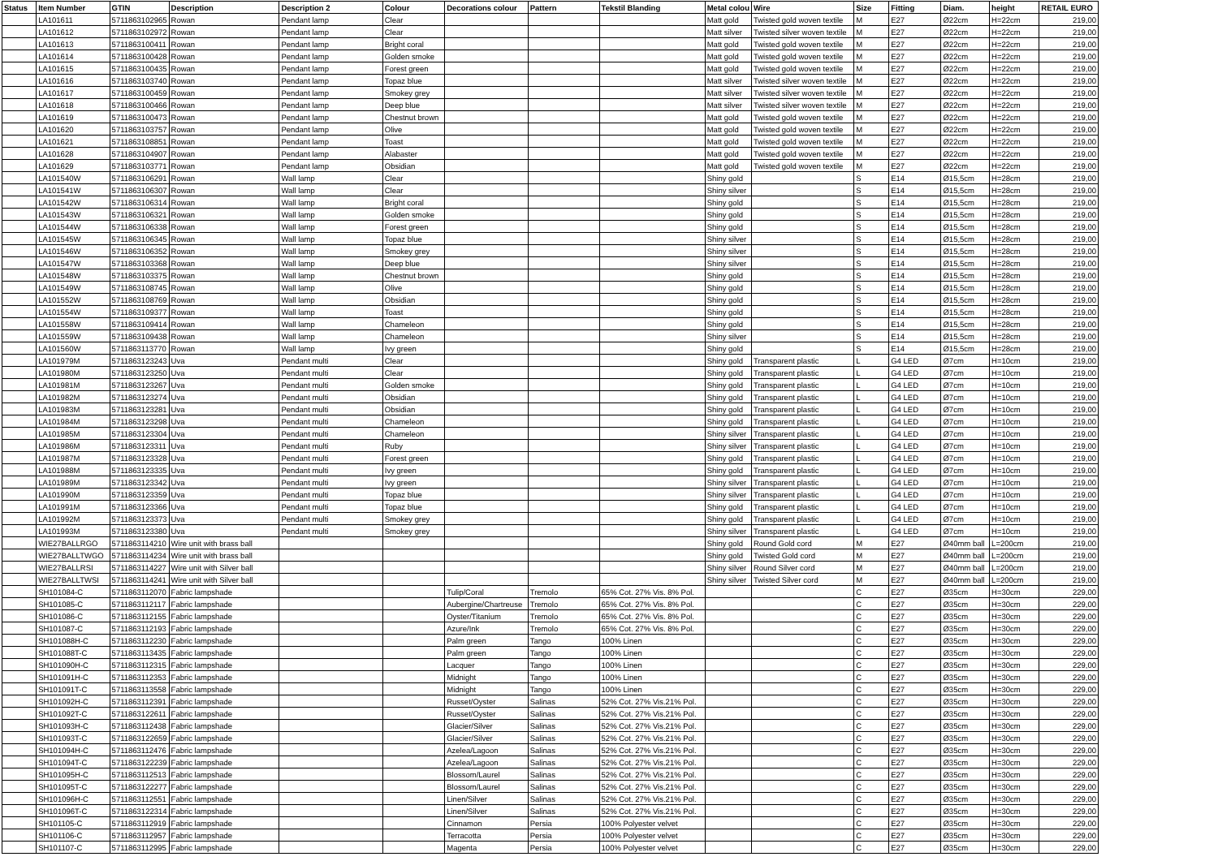| Status | Item Number | GTIN | Description | Description 2 | Colour | Decorations colour | Pattern | Tekstil Blanding | Metal colou | Wire | Size | Fitting | Diam. | height | RETAIL EURO |
| --- | --- | --- | --- | --- | --- | --- | --- | --- | --- | --- | --- | --- | --- | --- | --- |
| | LA101611 | 5711863102965 | Rowan | Pendant lamp | Clear | | | | Matt gold | Twisted gold woven textile | M | E27 | Ø22cm | H=22cm | 219,00 |
| | LA101612 | 5711863102972 | Rowan | Pendant lamp | Clear | | | | Matt silver | Twisted silver woven textile | M | E27 | Ø22cm | H=22cm | 219,00 |
| | LA101613 | 5711863100411 | Rowan | Pendant lamp | Bright coral | | | | Matt gold | Twisted gold woven textile | M | E27 | Ø22cm | H=22cm | 219,00 |
| | LA101614 | 5711863100428 | Rowan | Pendant lamp | Golden smoke | | | | Matt gold | Twisted gold woven textile | M | E27 | Ø22cm | H=22cm | 219,00 |
| | LA101615 | 5711863100435 | Rowan | Pendant lamp | Forest green | | | | Matt gold | Twisted gold woven textile | M | E27 | Ø22cm | H=22cm | 219,00 |
| | LA101616 | 5711863103740 | Rowan | Pendant lamp | Topaz blue | | | | Matt silver | Twisted silver woven textile | M | E27 | Ø22cm | H=22cm | 219,00 |
| | LA101617 | 5711863100459 | Rowan | Pendant lamp | Smokey grey | | | | Matt silver | Twisted silver woven textile | M | E27 | Ø22cm | H=22cm | 219,00 |
| | LA101618 | 5711863100466 | Rowan | Pendant lamp | Deep blue | | | | Matt silver | Twisted silver woven textile | M | E27 | Ø22cm | H=22cm | 219,00 |
| | LA101619 | 5711863100473 | Rowan | Pendant lamp | Chestnut brown | | | | Matt gold | Twisted gold woven textile | M | E27 | Ø22cm | H=22cm | 219,00 |
| | LA101620 | 5711863103757 | Rowan | Pendant lamp | Olive | | | | Matt gold | Twisted gold woven textile | M | E27 | Ø22cm | H=22cm | 219,00 |
| | LA101621 | 5711863108851 | Rowan | Pendant lamp | Toast | | | | Matt gold | Twisted gold woven textile | M | E27 | Ø22cm | H=22cm | 219,00 |
| | LA101628 | 5711863104907 | Rowan | Pendant lamp | Alabaster | | | | Matt gold | Twisted gold woven textile | M | E27 | Ø22cm | H=22cm | 219,00 |
| | LA101629 | 5711863103771 | Rowan | Pendant lamp | Obsidian | | | | Matt gold | Twisted gold woven textile | M | E27 | Ø22cm | H=22cm | 219,00 |
| | LA101540W | 5711863106291 | Rowan | Wall lamp | Clear | | | | Shiny gold | | S | E14 | Ø15,5cm | H=28cm | 219,00 |
| | LA101541W | 5711863106307 | Rowan | Wall lamp | Clear | | | | Shiny silver | | S | E14 | Ø15,5cm | H=28cm | 219,00 |
| | LA101542W | 5711863106314 | Rowan | Wall lamp | Bright coral | | | | Shiny gold | | S | E14 | Ø15,5cm | H=28cm | 219,00 |
| | LA101543W | 5711863106321 | Rowan | Wall lamp | Golden smoke | | | | Shiny gold | | S | E14 | Ø15,5cm | H=28cm | 219,00 |
| | LA101544W | 5711863106338 | Rowan | Wall lamp | Forest green | | | | Shiny gold | | S | E14 | Ø15,5cm | H=28cm | 219,00 |
| | LA101545W | 5711863106345 | Rowan | Wall lamp | Topaz blue | | | | Shiny silver | | S | E14 | Ø15,5cm | H=28cm | 219,00 |
| | LA101546W | 5711863106352 | Rowan | Wall lamp | Smokey grey | | | | Shiny silver | | S | E14 | Ø15,5cm | H=28cm | 219,00 |
| | LA101547W | 5711863103368 | Rowan | Wall lamp | Deep blue | | | | Shiny silver | | S | E14 | Ø15,5cm | H=28cm | 219,00 |
| | LA101548W | 5711863103375 | Rowan | Wall lamp | Chestnut brown | | | | Shiny gold | | S | E14 | Ø15,5cm | H=28cm | 219,00 |
| | LA101549W | 5711863108745 | Rowan | Wall lamp | Olive | | | | Shiny gold | | S | E14 | Ø15,5cm | H=28cm | 219,00 |
| | LA101552W | 5711863108769 | Rowan | Wall lamp | Obsidian | | | | Shiny gold | | S | E14 | Ø15,5cm | H=28cm | 219,00 |
| | LA101554W | 5711863109377 | Rowan | Wall lamp | Toast | | | | Shiny gold | | S | E14 | Ø15,5cm | H=28cm | 219,00 |
| | LA101558W | 5711863109414 | Rowan | Wall lamp | Chameleon | | | | Shiny gold | | S | E14 | Ø15,5cm | H=28cm | 219,00 |
| | LA101559W | 5711863109438 | Rowan | Wall lamp | Chameleon | | | | Shiny silver | | S | E14 | Ø15,5cm | H=28cm | 219,00 |
| | LA101560W | 5711863113770 | Rowan | Wall lamp | Ivy green | | | | Shiny gold | | S | E14 | Ø15,5cm | H=28cm | 219,00 |
| | LA101979M | 5711863123243 | Uva | Pendant multi | Clear | | | | Shiny gold | Transparent plastic | L | G4 LED | Ø7cm | H=10cm | 219,00 |
| | LA101980M | 5711863123250 | Uva | Pendant multi | Clear | | | | Shiny gold | Transparent plastic | L | G4 LED | Ø7cm | H=10cm | 219,00 |
| | LA101981M | 5711863123267 | Uva | Pendant multi | Golden smoke | | | | Shiny gold | Transparent plastic | L | G4 LED | Ø7cm | H=10cm | 219,00 |
| | LA101982M | 5711863123274 | Uva | Pendant multi | Obsidian | | | | Shiny gold | Transparent plastic | L | G4 LED | Ø7cm | H=10cm | 219,00 |
| | LA101983M | 5711863123281 | Uva | Pendant multi | Obsidian | | | | Shiny gold | Transparent plastic | L | G4 LED | Ø7cm | H=10cm | 219,00 |
| | LA101984M | 5711863123298 | Uva | Pendant multi | Chameleon | | | | Shiny gold | Transparent plastic | L | G4 LED | Ø7cm | H=10cm | 219,00 |
| | LA101985M | 5711863123304 | Uva | Pendant multi | Chameleon | | | | Shiny silver | Transparent plastic | L | G4 LED | Ø7cm | H=10cm | 219,00 |
| | LA101986M | 5711863123311 | Uva | Pendant multi | Ruby | | | | Shiny silver | Transparent plastic | L | G4 LED | Ø7cm | H=10cm | 219,00 |
| | LA101987M | 5711863123328 | Uva | Pendant multi | Forest green | | | | Shiny gold | Transparent plastic | L | G4 LED | Ø7cm | H=10cm | 219,00 |
| | LA101988M | 5711863123335 | Uva | Pendant multi | Ivy green | | | | Shiny gold | Transparent plastic | L | G4 LED | Ø7cm | H=10cm | 219,00 |
| | LA101989M | 5711863123342 | Uva | Pendant multi | Ivy green | | | | Shiny silver | Transparent plastic | L | G4 LED | Ø7cm | H=10cm | 219,00 |
| | LA101990M | 5711863123359 | Uva | Pendant multi | Topaz blue | | | | Shiny silver | Transparent plastic | L | G4 LED | Ø7cm | H=10cm | 219,00 |
| | LA101991M | 5711863123366 | Uva | Pendant multi | Topaz blue | | | | Shiny gold | Transparent plastic | L | G4 LED | Ø7cm | H=10cm | 219,00 |
| | LA101992M | 5711863123373 | Uva | Pendant multi | Smokey grey | | | | Shiny gold | Transparent plastic | L | G4 LED | Ø7cm | H=10cm | 219,00 |
| | LA101993M | 5711863123380 | Uva | Pendant multi | Smokey grey | | | | Shiny silver | Transparent plastic | L | G4 LED | Ø7cm | H=10cm | 219,00 |
| | WIE27BALLRGO | 5711863114210 | Wire unit with brass ball | | | | | | Shiny gold | Round Gold cord | M | E27 | Ø40mm ball | L=200cm | 219,00 |
| | WIE27BALLTWGO | 5711863114234 | Wire unit with brass ball | | | | | | Shiny gold | Twisted Gold cord | M | E27 | Ø40mm ball | L=200cm | 219,00 |
| | WIE27BALLRSI | 5711863114227 | Wire unit with Silver ball | | | | | | Shiny silver | Round Silver cord | M | E27 | Ø40mm ball | L=200cm | 219,00 |
| | WIE27BALLTWSI | 5711863114241 | Wire unit with Silver ball | | | | | | Shiny silver | Twisted Silver cord | M | E27 | Ø40mm ball | L=200cm | 219,00 |
| | SH101084-C | 5711863112070 | Fabric lampshade | | | Tulip/Coral | Tremolo | 65% Cot. 27% Vis. 8% Pol. | | | C | E27 | Ø35cm | H=30cm | 229,00 |
| | SH101085-C | 5711863112117 | Fabric lampshade | | | Aubergine/Chartreuse | Tremolo | 65% Cot. 27% Vis. 8% Pol. | | | C | E27 | Ø35cm | H=30cm | 229,00 |
| | SH101086-C | 5711863112155 | Fabric lampshade | | | Oyster/Titanium | Tremolo | 65% Cot. 27% Vis. 8% Pol. | | | C | E27 | Ø35cm | H=30cm | 229,00 |
| | SH101087-C | 5711863112193 | Fabric lampshade | | | Azure/Ink | Tremolo | 65% Cot. 27% Vis. 8% Pol. | | | C | E27 | Ø35cm | H=30cm | 229,00 |
| | SH101088H-C | 5711863112230 | Fabric lampshade | | | Palm green | Tango | 100% Linen | | | C | E27 | Ø35cm | H=30cm | 229,00 |
| | SH101088T-C | 5711863113435 | Fabric lampshade | | | Palm green | Tango | 100% Linen | | | C | E27 | Ø35cm | H=30cm | 229,00 |
| | SH101090H-C | 5711863112315 | Fabric lampshade | | | Lacquer | Tango | 100% Linen | | | C | E27 | Ø35cm | H=30cm | 229,00 |
| | SH101091H-C | 5711863112353 | Fabric lampshade | | | Midnight | Tango | 100% Linen | | | C | E27 | Ø35cm | H=30cm | 229,00 |
| | SH101091T-C | 5711863113558 | Fabric lampshade | | | Midnight | Tango | 100% Linen | | | C | E27 | Ø35cm | H=30cm | 229,00 |
| | SH101092H-C | 5711863112391 | Fabric lampshade | | | Russet/Oyster | Salinas | 52% Cot. 27% Vis.21% Pol. | | | C | E27 | Ø35cm | H=30cm | 229,00 |
| | SH101092T-C | 5711863122611 | Fabric lampshade | | | Russet/Oyster | Salinas | 52% Cot. 27% Vis.21% Pol. | | | C | E27 | Ø35cm | H=30cm | 229,00 |
| | SH101093H-C | 5711863112438 | Fabric lampshade | | | Glacier/Silver | Salinas | 52% Cot. 27% Vis.21% Pol. | | | C | E27 | Ø35cm | H=30cm | 229,00 |
| | SH101093T-C | 5711863122659 | Fabric lampshade | | | Glacier/Silver | Salinas | 52% Cot. 27% Vis.21% Pol. | | | C | E27 | Ø35cm | H=30cm | 229,00 |
| | SH101094H-C | 5711863112476 | Fabric lampshade | | | Azelea/Lagoon | Salinas | 52% Cot. 27% Vis.21% Pol. | | | C | E27 | Ø35cm | H=30cm | 229,00 |
| | SH101094T-C | 5711863122239 | Fabric lampshade | | | Azelea/Lagoon | Salinas | 52% Cot. 27% Vis.21% Pol. | | | C | E27 | Ø35cm | H=30cm | 229,00 |
| | SH101095H-C | 5711863112513 | Fabric lampshade | | | Blossom/Laurel | Salinas | 52% Cot. 27% Vis.21% Pol. | | | C | E27 | Ø35cm | H=30cm | 229,00 |
| | SH101095T-C | 5711863122277 | Fabric lampshade | | | Blossom/Laurel | Salinas | 52% Cot. 27% Vis.21% Pol. | | | C | E27 | Ø35cm | H=30cm | 229,00 |
| | SH101096H-C | 5711863112551 | Fabric lampshade | | | Linen/Silver | Salinas | 52% Cot. 27% Vis.21% Pol. | | | C | E27 | Ø35cm | H=30cm | 229,00 |
| | SH101096T-C | 5711863122314 | Fabric lampshade | | | Linen/Silver | Salinas | 52% Cot. 27% Vis.21% Pol. | | | C | E27 | Ø35cm | H=30cm | 229,00 |
| | SH101105-C | 5711863112919 | Fabric lampshade | | | Cinnamon | Persia | 100% Polyester velvet | | | C | E27 | Ø35cm | H=30cm | 229,00 |
| | SH101106-C | 5711863112957 | Fabric lampshade | | | Terracotta | Persia | 100% Polyester velvet | | | C | E27 | Ø35cm | H=30cm | 229,00 |
| | SH101107-C | 5711863112995 | Fabric lampshade | | | Magenta | Persia | 100% Polyester velvet | | | C | E27 | Ø35cm | H=30cm | 229,00 |